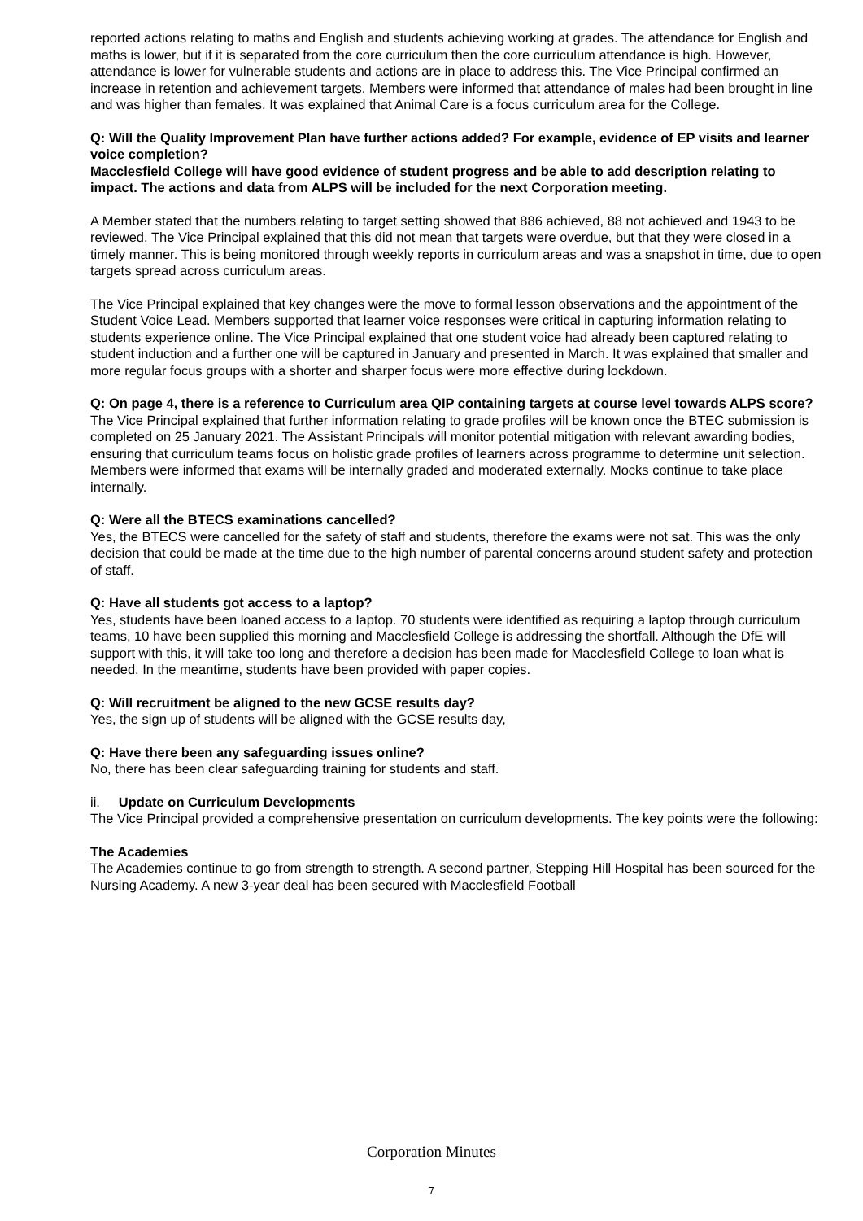reported actions relating to maths and English and students achieving working at grades. The attendance for English and maths is lower, but if it is separated from the core curriculum then the core curriculum attendance is high. However, attendance is lower for vulnerable students and actions are in place to address this. The Vice Principal confirmed an increase in retention and achievement targets. Members were informed that attendance of males had been brought in line and was higher than females. It was explained that Animal Care is a focus curriculum area for the College.
Q: Will the Quality Improvement Plan have further actions added? For example, evidence of EP visits and learner voice completion?
Macclesfield College will have good evidence of student progress and be able to add description relating to impact. The actions and data from ALPS will be included for the next Corporation meeting.
A Member stated that the numbers relating to target setting showed that 886 achieved, 88 not achieved and 1943 to be reviewed. The Vice Principal explained that this did not mean that targets were overdue, but that they were closed in a timely manner. This is being monitored through weekly reports in curriculum areas and was a snapshot in time, due to open targets spread across curriculum areas.
The Vice Principal explained that key changes were the move to formal lesson observations and the appointment of the Student Voice Lead. Members supported that learner voice responses were critical in capturing information relating to students experience online. The Vice Principal explained that one student voice had already been captured relating to student induction and a further one will be captured in January and presented in March. It was explained that smaller and more regular focus groups with a shorter and sharper focus were more effective during lockdown.
Q: On page 4, there is a reference to Curriculum area QIP containing targets at course level towards ALPS score?
The Vice Principal explained that further information relating to grade profiles will be known once the BTEC submission is completed on 25 January 2021. The Assistant Principals will monitor potential mitigation with relevant awarding bodies, ensuring that curriculum teams focus on holistic grade profiles of learners across programme to determine unit selection. Members were informed that exams will be internally graded and moderated externally. Mocks continue to take place internally.
Q: Were all the BTECS examinations cancelled?
Yes, the BTECS were cancelled for the safety of staff and students, therefore the exams were not sat. This was the only decision that could be made at the time due to the high number of parental concerns around student safety and protection of staff.
Q: Have all students got access to a laptop?
Yes, students have been loaned access to a laptop. 70 students were identified as requiring a laptop through curriculum teams, 10 have been supplied this morning and Macclesfield College is addressing the shortfall. Although the DfE will support with this, it will take too long and therefore a decision has been made for Macclesfield College to loan what is needed. In the meantime, students have been provided with paper copies.
Q: Will recruitment be aligned to the new GCSE results day?
Yes, the sign up of students will be aligned with the GCSE results day,
Q: Have there been any safeguarding issues online?
No, there has been clear safeguarding training for students and staff.
ii. Update on Curriculum Developments
The Vice Principal provided a comprehensive presentation on curriculum developments. The key points were the following:
The Academies
The Academies continue to go from strength to strength. A second partner, Stepping Hill Hospital has been sourced for the Nursing Academy. A new 3-year deal has been secured with Macclesfield Football
Corporation Minutes
7